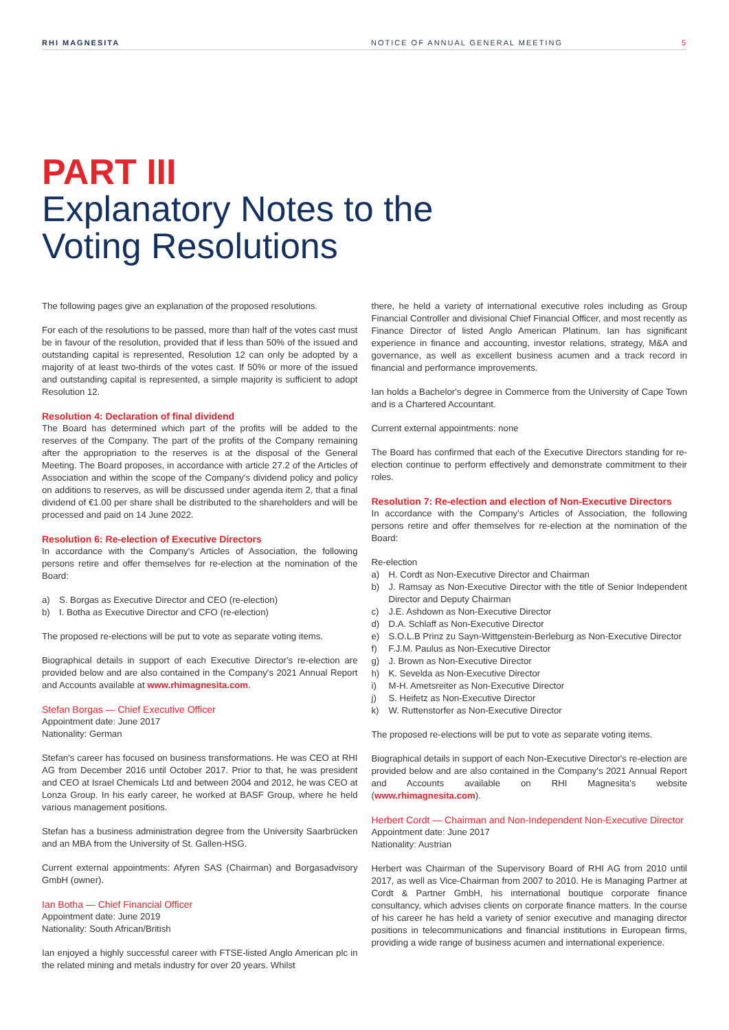RHI MAGNESITA NOTICE OF ANNUAL GENERAL MEETING
5
PART III
Explanatory Notes to the
Voting Resolutions
The following pages give an explanation of the proposed resolutions.
For each of the resolutions to be passed, more than half of the votes cast must be in favour of the resolution, provided that if less than 50% of the issued and outstanding capital is represented, Resolution 12 can only be adopted by a majority of at least two-thirds of the votes cast. If 50% or more of the issued and outstanding capital is represented, a simple majority is sufficient to adopt Resolution 12.
Resolution 4: Declaration of final dividend
The Board has determined which part of the profits will be added to the reserves of the Company. The part of the profits of the Company remaining after the appropriation to the reserves is at the disposal of the General Meeting. The Board proposes, in accordance with article 27.2 of the Articles of Association and within the scope of the Company's dividend policy and policy on additions to reserves, as will be discussed under agenda item 2, that a final dividend of €1.00 per share shall be distributed to the shareholders and will be processed and paid on 14 June 2022.
Resolution 6: Re-election of Executive Directors
In accordance with the Company's Articles of Association, the following persons retire and offer themselves for re-election at the nomination of the Board:
a) S. Borgas as Executive Director and CEO (re-election)
b) I. Botha as Executive Director and CFO (re-election)
The proposed re-elections will be put to vote as separate voting items.
Biographical details in support of each Executive Director's re-election are provided below and are also contained in the Company's 2021 Annual Report and Accounts available at www.rhimagnesita.com.
Stefan Borgas — Chief Executive Officer
Appointment date: June 2017
Nationality: German
Stefan's career has focused on business transformations. He was CEO at RHI AG from December 2016 until October 2017. Prior to that, he was president and CEO at Israel Chemicals Ltd and between 2004 and 2012, he was CEO at Lonza Group. In his early career, he worked at BASF Group, where he held various management positions.
Stefan has a business administration degree from the University Saarbrücken and an MBA from the University of St. Gallen-HSG.
Current external appointments: Afyren SAS (Chairman) and Borgasadvisory GmbH (owner).
Ian Botha — Chief Financial Officer
Appointment date: June 2019
Nationality: South African/British
Ian enjoyed a highly successful career with FTSE-listed Anglo American plc in the related mining and metals industry for over 20 years. Whilst
there, he held a variety of international executive roles including as Group Financial Controller and divisional Chief Financial Officer, and most recently as Finance Director of listed Anglo American Platinum. Ian has significant experience in finance and accounting, investor relations, strategy, M&A and governance, as well as excellent business acumen and a track record in financial and performance improvements.
Ian holds a Bachelor's degree in Commerce from the University of Cape Town and is a Chartered Accountant.
Current external appointments: none
The Board has confirmed that each of the Executive Directors standing for re-election continue to perform effectively and demonstrate commitment to their roles.
Resolution 7: Re-election and election of Non-Executive Directors
In accordance with the Company's Articles of Association, the following persons retire and offer themselves for re-election at the nomination of the Board:
Re-election
a) H. Cordt as Non-Executive Director and Chairman
b) J. Ramsay as Non-Executive Director with the title of Senior Independent Director and Deputy Chairman
c) J.E. Ashdown as Non-Executive Director
d) D.A. Schlaff as Non-Executive Director
e) S.O.L.B Prinz zu Sayn-Wittgenstein-Berleburg as Non-Executive Director
f) F.J.M. Paulus as Non-Executive Director
g) J. Brown as Non-Executive Director
h) K. Sevelda as Non-Executive Director
i) M-H. Ametsreiter as Non-Executive Director
j) S. Heifetz as Non-Executive Director
k) W. Ruttenstorfer as Non-Executive Director
The proposed re-elections will be put to vote as separate voting items.
Biographical details in support of each Non-Executive Director's re-election are provided below and are also contained in the Company's 2021 Annual Report and Accounts available on RHI Magnesita's website (www.rhimagnesita.com).
Herbert Cordt — Chairman and Non-Independent Non-Executive Director
Appointment date: June 2017
Nationality: Austrian
Herbert was Chairman of the Supervisory Board of RHI AG from 2010 until 2017, as well as Vice-Chairman from 2007 to 2010. He is Managing Partner at Cordt & Partner GmbH, his international boutique corporate finance consultancy, which advises clients on corporate finance matters. In the course of his career he has held a variety of senior executive and managing director positions in telecommunications and financial institutions in European firms, providing a wide range of business acumen and international experience.